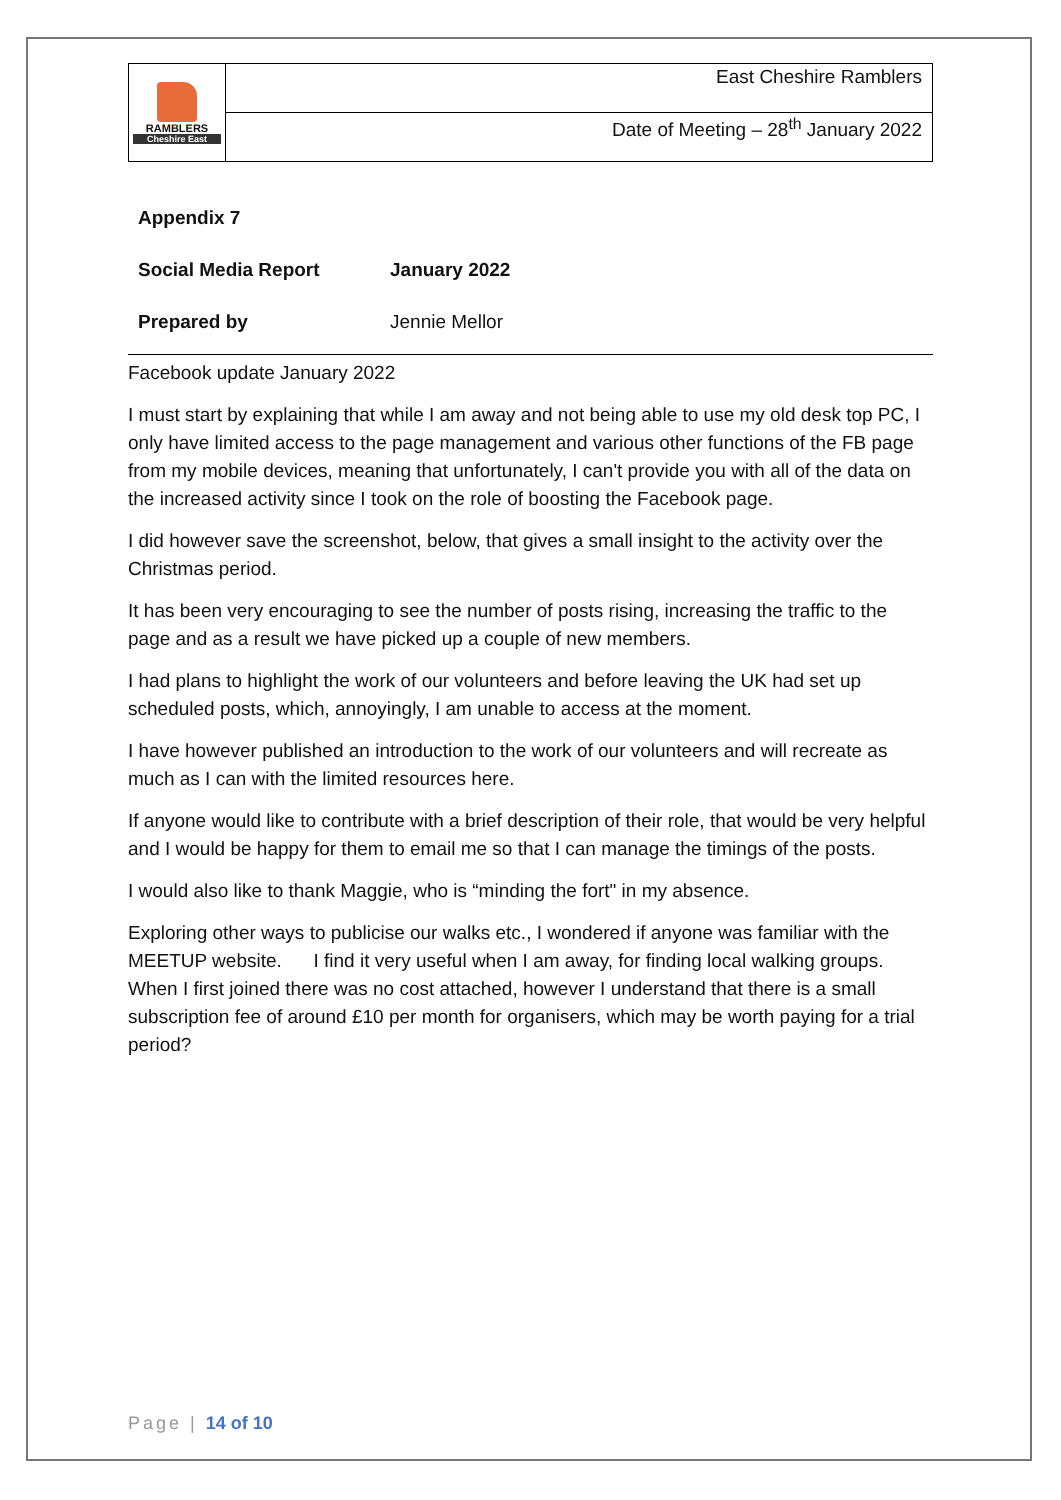| RAMBLERS Cheshire East | East Cheshire Ramblers |
| | Date of Meeting – 28<sup>th</sup> January 2022 |
| Appendix 7 | |
| Social Media Report | January 2022 |
| Prepared by | Jennie Mellor |
Facebook update January 2022
I must start by explaining that while I am away and not being able to use my old desk top PC, I only have limited access to the page management and various other functions of the FB page from my mobile devices, meaning that unfortunately, I can't provide you with all of the data on the increased activity since I took on the role of boosting the Facebook page.
I did however save the screenshot, below, that gives a small insight to the activity over the Christmas period.
It has been very encouraging to see the number of posts rising, increasing the traffic to the page and as a result we have picked up a couple of new members.
I had plans to highlight the work of our volunteers and before leaving the UK had set up scheduled posts, which, annoyingly, I am unable to access at the moment.
I have however published an introduction to the work of our volunteers and will recreate as much as I can with the limited resources here.
If anyone would like to contribute with a brief description of their role, that would be very helpful and I would be happy for them to email me so that I can manage the timings of the posts.
I would also like to thank Maggie, who is “minding the fort" in my absence.
Exploring other ways to publicise our walks etc., I wondered if anyone was familiar with the MEETUP website. I find it very useful when I am away, for finding local walking groups. When I first joined there was no cost attached, however I understand that there is a small subscription fee of around £10 per month for organisers, which may be worth paying for a trial period?
Page | 14 of 10